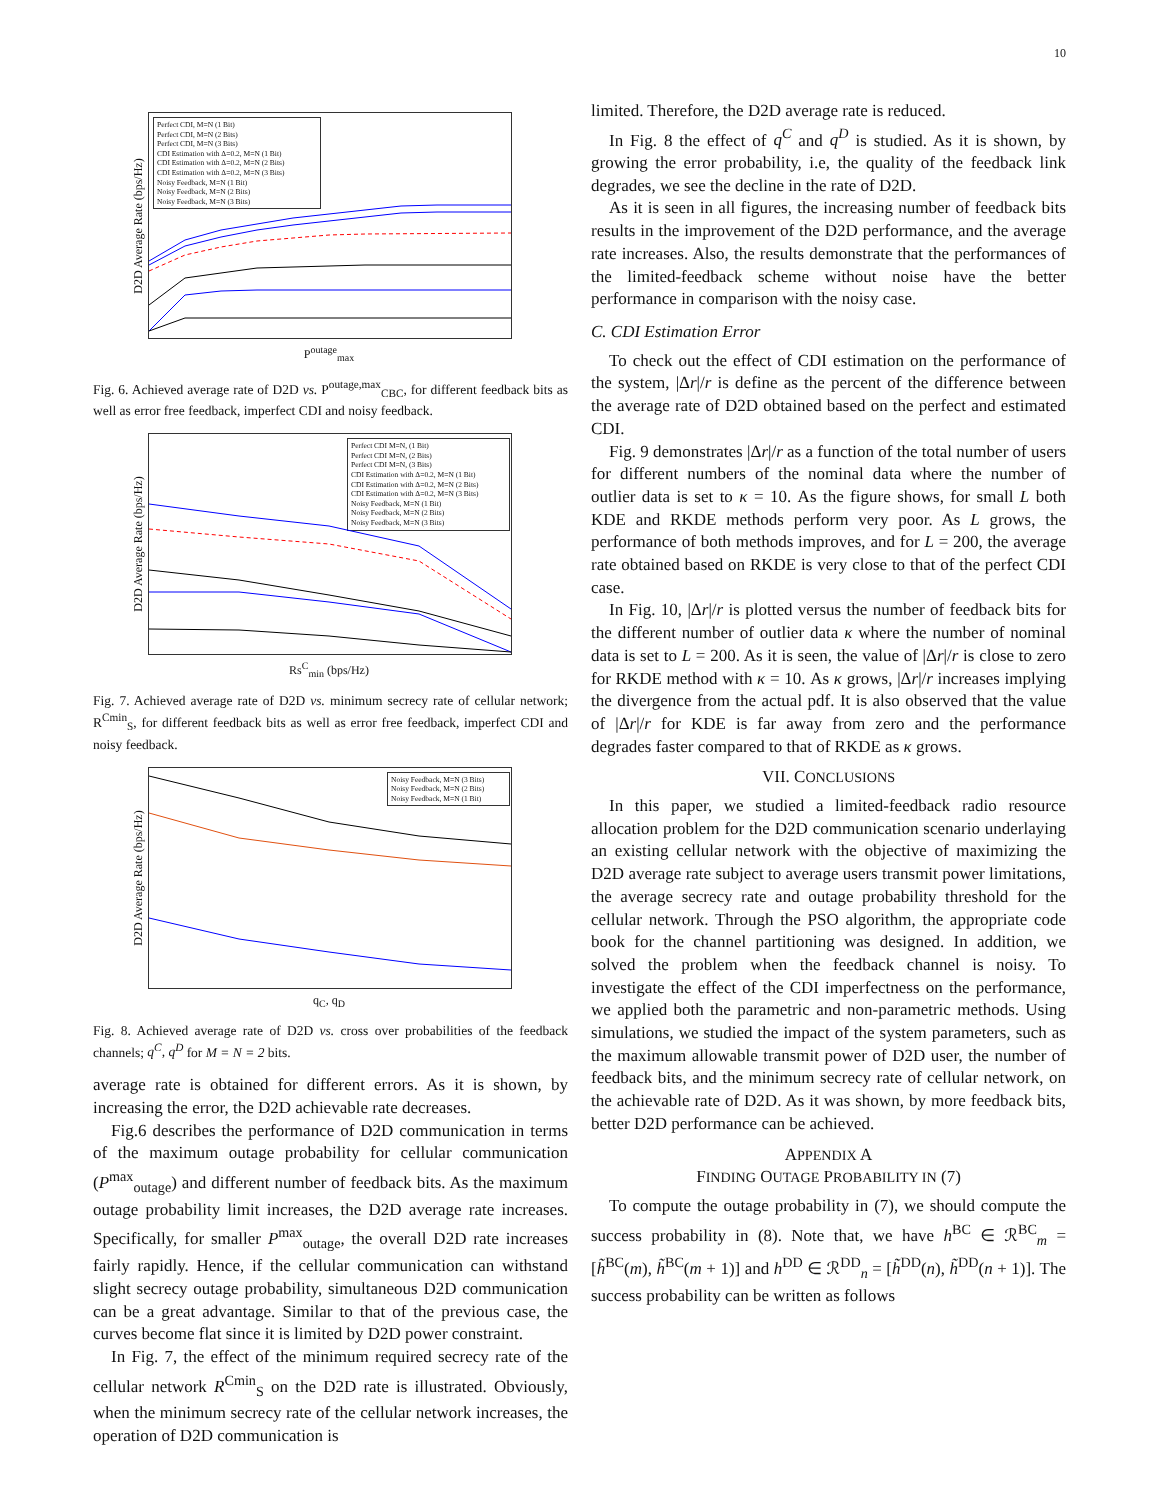10
D2D Average Rate (bps/Hz)
Perfect CDI, M=N (1 Bit)
Perfect CDI, M=N (2 Bits)
Perfect CDI, M=N (3 Bits)
CDI Estimation with Δ=0.2, M=N (1 Bit)
CDI Estimation with Δ=0.2, M=N (2 Bits)
CDI Estimation with Δ=0.2, M=N (3 Bits)
Noisy Feedback, M=N (1 Bit)
Noisy Feedback, M=N (2 Bits)
Noisy Feedback, M=N (3 Bits)
P<sup>outage</sup><sub>max</sub>
Fig. 6. Achieved average rate of D2D vs. P<sup>outage,max</sup><sub>CBC</sub>, for different feedback bits as well as error free feedback, imperfect CDI and noisy feedback.
D2D Average Rate (bps/Hz)
Perfect CDI M=N, (1 Bit)
Perfect CDI M=N, (2 Bits)
Perfect CDI M=N, (3 Bits)
CDI Estimation with Δ=0.2, M=N (1 Bit)
CDI Estimation with Δ=0.2, M=N (2 Bits)
CDI Estimation with Δ=0.2, M=N (3 Bits)
Noisy Feedback, M=N (1 Bit)
Noisy Feedback, M=N (2 Bits)
Noisy Feedback, M=N (3 Bits)
Rs<sup>C</sup><sub>min</sub> (bps/Hz)
Fig. 7. Achieved average rate of D2D vs. minimum secrecy rate of cellular network; R<sup>Cmin</sup><sub>S</sub>, for different feedback bits as well as error free feedback, imperfect CDI and noisy feedback.
D2D Average Rate (bps/Hz)
Noisy Feedback, M=N (3 Bits)
Noisy Feedback, M=N (2 Bits)
Noisy Feedback, M=N (1 Bit)
q<sub>C</sub>, q<sub>D</sub>
Fig. 8. Achieved average rate of D2D vs. cross over probabilities of the feedback channels; q<sup>C</sup>, q<sup>D</sup> for M = N = 2 bits.
average rate is obtained for different errors. As it is shown, by increasing the error, the D2D achievable rate decreases.
Fig.6 describes the performance of D2D communication in terms of the maximum outage probability for cellular communication (P<sup>max</sup><sub>outage</sub>) and different number of feedback bits. As the maximum outage probability limit increases, the D2D average rate increases. Specifically, for smaller P<sup>max</sup><sub>outage</sub>, the overall D2D rate increases fairly rapidly. Hence, if the cellular communication can withstand slight secrecy outage probability, simultaneous D2D communication can be a great advantage. Similar to that of the previous case, the curves become flat since it is limited by D2D power constraint.
In Fig. 7, the effect of the minimum required secrecy rate of the cellular network R<sup>Cmin</sup><sub>S</sub> on the D2D rate is illustrated. Obviously, when the minimum secrecy rate of the cellular network increases, the operation of D2D communication is
limited. Therefore, the D2D average rate is reduced.
In Fig. 8 the effect of q<sup>C</sup> and q<sup>D</sup> is studied. As it is shown, by growing the error probability, i.e, the quality of the feedback link degrades, we see the decline in the rate of D2D.
As it is seen in all figures, the increasing number of feedback bits results in the improvement of the D2D performance, and the average rate increases. Also, the results demonstrate that the performances of the limited-feedback scheme without noise have the better performance in comparison with the noisy case.
C. CDI Estimation Error
To check out the effect of CDI estimation on the performance of the system, |Δr|/r is define as the percent of the difference between the average rate of D2D obtained based on the perfect and estimated CDI.
Fig. 9 demonstrates |Δr|/r as a function of the total number of users for different numbers of the nominal data where the number of outlier data is set to κ = 10. As the figure shows, for small L both KDE and RKDE methods perform very poor. As L grows, the performance of both methods improves, and for L = 200, the average rate obtained based on RKDE is very close to that of the perfect CDI case.
In Fig. 10, |Δr|/r is plotted versus the number of feedback bits for the different number of outlier data κ where the number of nominal data is set to L = 200. As it is seen, the value of |Δr|/r is close to zero for RKDE method with κ = 10. As κ grows, |Δr|/r increases implying the divergence from the actual pdf. It is also observed that the value of |Δr|/r for KDE is far away from zero and the performance degrades faster compared to that of RKDE as κ grows.
VII. CONCLUSIONS
In this paper, we studied a limited-feedback radio resource allocation problem for the D2D communication scenario underlaying an existing cellular network with the objective of maximizing the D2D average rate subject to average users transmit power limitations, the average secrecy rate and outage probability threshold for the cellular network. Through the PSO algorithm, the appropriate code book for the channel partitioning was designed. In addition, we solved the problem when the feedback channel is noisy. To investigate the effect of the CDI imperfectness on the performance, we applied both the parametric and non-parametric methods. Using simulations, we studied the impact of the system parameters, such as the maximum allowable transmit power of D2D user, the number of feedback bits, and the minimum secrecy rate of cellular network, on the achievable rate of D2D. As it was shown, by more feedback bits, better D2D performance can be achieved.
APPENDIX A
FINDING OUTAGE PROBABILITY IN (7)
To compute the outage probability in (7), we should compute the success probability in (8). Note that, we have h<sup>BC</sup> ∈ ℛ<sup>BC</sup><sub>m</sub> = [h̃<sup>BC</sup>(m), h̃<sup>BC</sup>(m + 1)] and h<sup>DD</sup> ∈ ℛ<sup>DD</sup><sub>n</sub> = [h̃<sup>DD</sup>(n), h̃<sup>DD</sup>(n + 1)]. The success probability can be written as follows